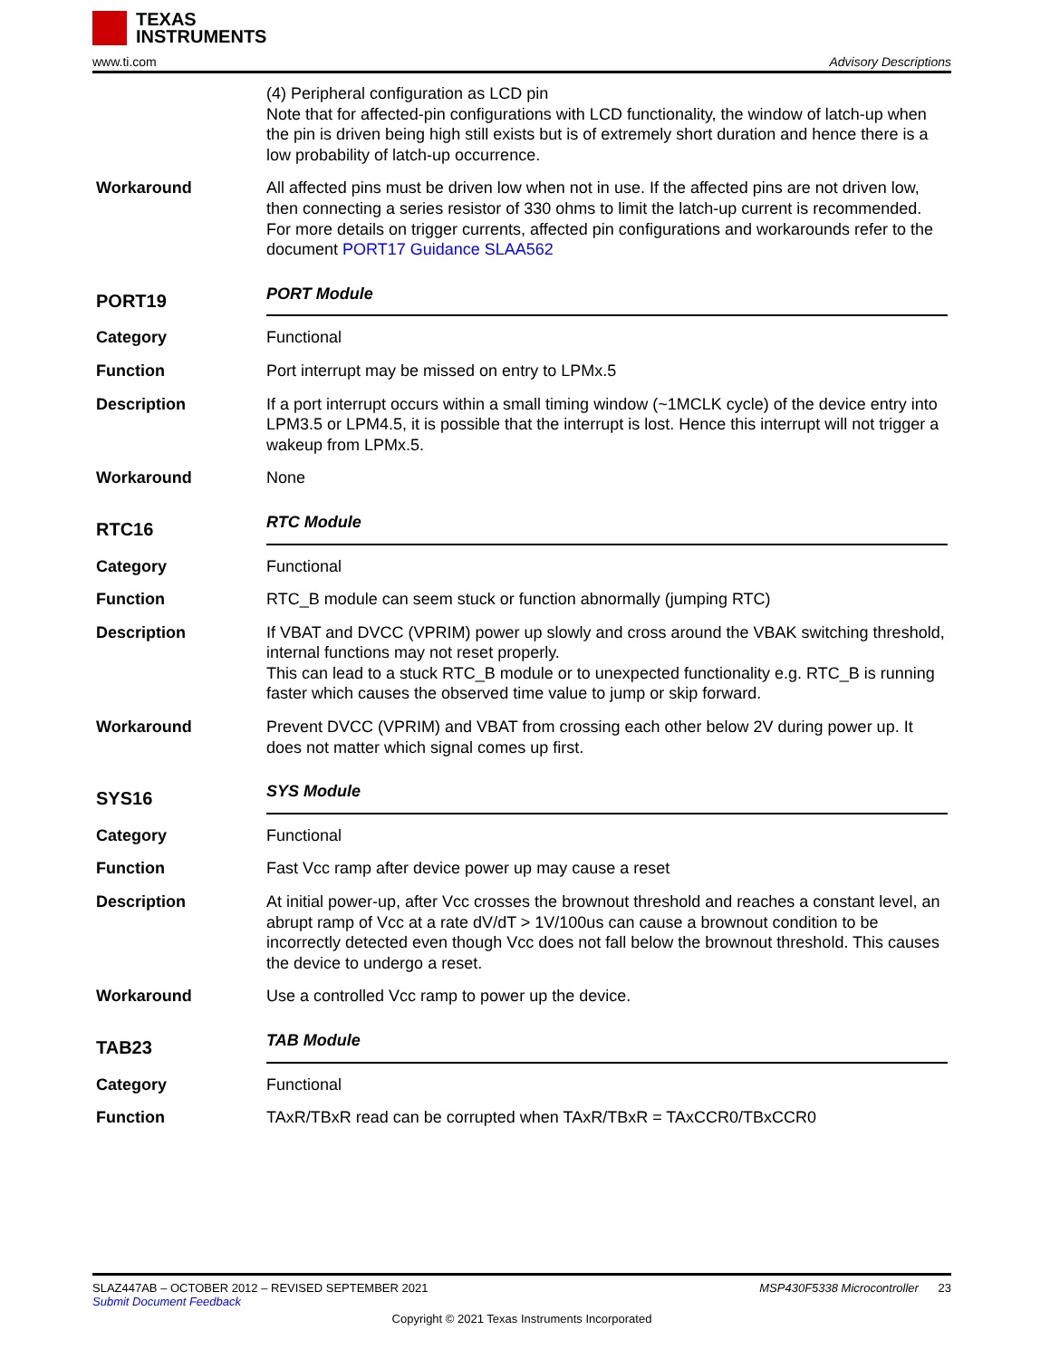TEXAS
INSTRUMENTS
www.ti.com Advisory Descriptions
(4) Peripheral configuration as LCD pin
Note that for affected-pin configurations with LCD functionality, the window of latch-up when the pin is driven being high still exists but is of extremely short duration and hence there is a low probability of latch-up occurrence.
Workaround All affected pins must be driven low when not in use. If the affected pins are not driven low, then connecting a series resistor of 330 ohms to limit the latch-up current is recommended.
For more details on trigger currents, affected pin configurations and workarounds refer to the document PORT17 Guidance SLAA562
PORT19
PORT Module
Category Functional
Function Port interrupt may be missed on entry to LPMx.5
Description If a port interrupt occurs within a small timing window (~1MCLK cycle) of the device entry into LPM3.5 or LPM4.5, it is possible that the interrupt is lost. Hence this interrupt will not trigger a wakeup from LPMx.5.
Workaround None
RTC16
RTC Module
Category Functional
Function RTC_B module can seem stuck or function abnormally (jumping RTC)
Description If VBAT and DVCC (VPRIM) power up slowly and cross around the VBAK switching threshold, internal functions may not reset properly.
This can lead to a stuck RTC_B module or to unexpected functionality e.g. RTC_B is running faster which causes the observed time value to jump or skip forward.
Workaround Prevent DVCC (VPRIM) and VBAT from crossing each other below 2V during power up. It does not matter which signal comes up first.
SYS16
SYS Module
Category Functional
Function Fast Vcc ramp after device power up may cause a reset
Description At initial power-up, after Vcc crosses the brownout threshold and reaches a constant level, an abrupt ramp of Vcc at a rate dV/dT > 1V/100us can cause a brownout condition to be incorrectly detected even though Vcc does not fall below the brownout threshold. This causes the device to undergo a reset.
Workaround Use a controlled Vcc ramp to power up the device.
TAB23
TAB Module
Category Functional
Function TAxR/TBxR read can be corrupted when TAxR/TBxR = TAxCCR0/TBxCCR0
SLAZ447AB – OCTOBER 2012 – REVISED SEPTEMBER 2021 MSP430F5338 Microcontroller 23
Submit Document Feedback
Copyright © 2021 Texas Instruments Incorporated